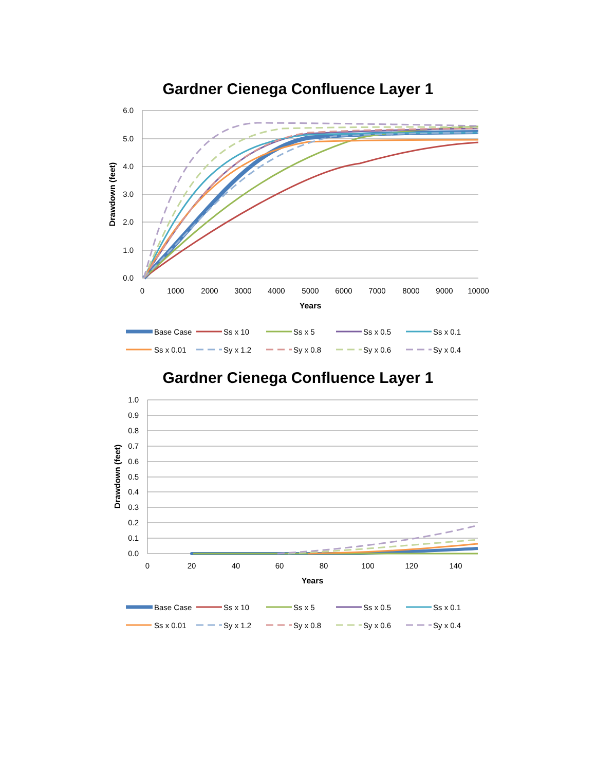Gardner Cienega Confluence Layer 1
6.0
5.0
4.0
3.0
2.0
1.0
0.0
0
1000
2000
3000
4000
5000
6000
7000
8000
9000
10000
Years
Drawdown (feet)
Base Case
Ss x 10
Ss x 5
Ss x 0.5
Ss x 0.1
Ss x 0.01
Sy x 1.2
Sy x 0.8
Sy x 0.6
Sy x 0.4
Gardner Cienega Confluence Layer 1
1.0
0.9
0.8
0.7
0.6
0.5
0.4
0.3
0.2
0.1
0.0
0
20
40
60
80
100
120
140
Years
Drawdown (feet)
Base Case
Ss x 10
Ss x 5
Ss x 0.5
Ss x 0.1
Ss x 0.01
Sy x 1.2
Sy x 0.8
Sy x 0.6
Sy x 0.4